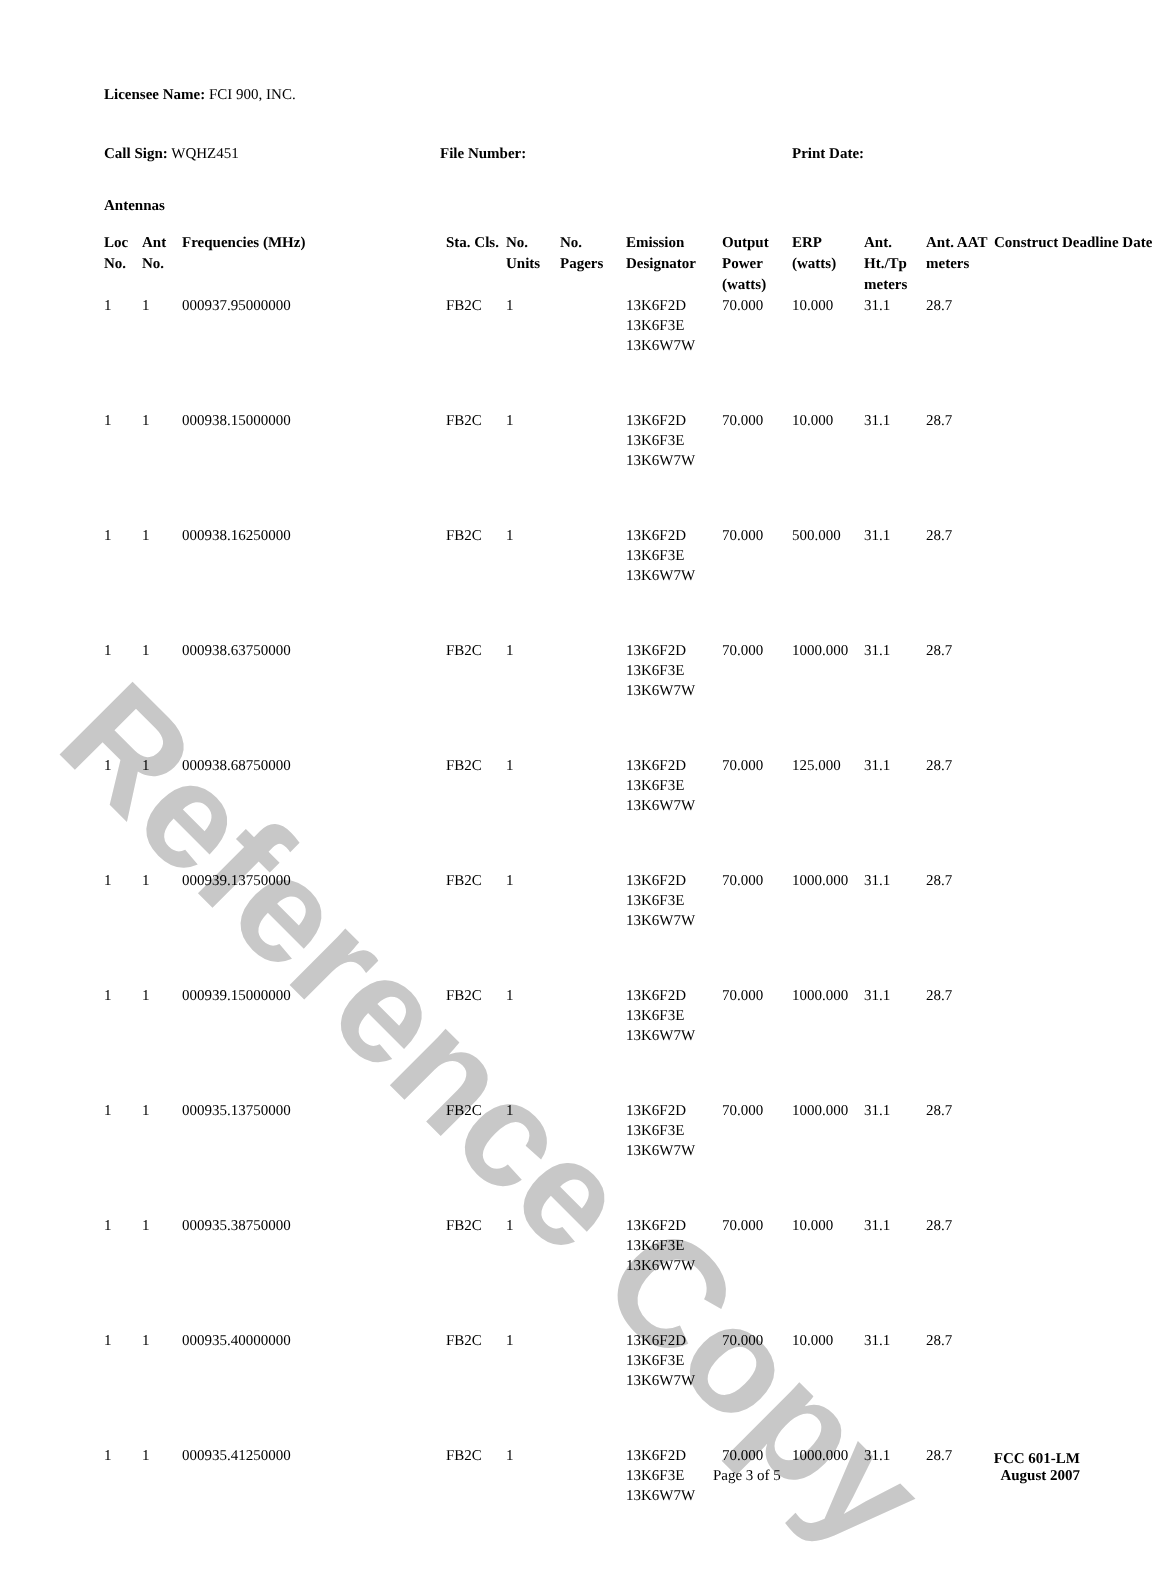Reference Copy
Licensee Name: FCI 900, INC.
Call Sign: WQHZ451 File Number: Print Date:
Antennas
| Loc No. | Ant No. | Frequencies (MHz) | Sta. Cls. | No. Units | No. Pagers | Emission Designator | Output Power (watts) | ERP (watts) | Ant. Ht./Tp meters | Ant. AAT meters | Construct Deadline Date |
| --- | --- | --- | --- | --- | --- | --- | --- | --- | --- | --- | --- |
| 1 | 1 | 000937.95000000 | FB2C | 1 | | 13K6F2D 13K6F3E 13K6W7W | 70.000 | 10.000 | 31.1 | 28.7 | |
| 1 | 1 | 000938.15000000 | FB2C | 1 | | 13K6F2D 13K6F3E 13K6W7W | 70.000 | 10.000 | 31.1 | 28.7 | |
| 1 | 1 | 000938.16250000 | FB2C | 1 | | 13K6F2D 13K6F3E 13K6W7W | 70.000 | 500.000 | 31.1 | 28.7 | |
| 1 | 1 | 000938.63750000 | FB2C | 1 | | 13K6F2D 13K6F3E 13K6W7W | 70.000 | 1000.000 | 31.1 | 28.7 | |
| 1 | 1 | 000938.68750000 | FB2C | 1 | | 13K6F2D 13K6F3E 13K6W7W | 70.000 | 125.000 | 31.1 | 28.7 | |
| 1 | 1 | 000939.13750000 | FB2C | 1 | | 13K6F2D 13K6F3E 13K6W7W | 70.000 | 1000.000 | 31.1 | 28.7 | |
| 1 | 1 | 000939.15000000 | FB2C | 1 | | 13K6F2D 13K6F3E 13K6W7W | 70.000 | 1000.000 | 31.1 | 28.7 | |
| 1 | 1 | 000935.13750000 | FB2C | 1 | | 13K6F2D 13K6F3E 13K6W7W | 70.000 | 1000.000 | 31.1 | 28.7 | |
| 1 | 1 | 000935.38750000 | FB2C | 1 | | 13K6F2D 13K6F3E 13K6W7W | 70.000 | 10.000 | 31.1 | 28.7 | |
| 1 | 1 | 000935.40000000 | FB2C | 1 | | 13K6F2D 13K6F3E 13K6W7W | 70.000 | 10.000 | 31.1 | 28.7 | |
| 1 | 1 | 000935.41250000 | FB2C | 1 | | 13K6F2D 13K6F3E 13K6W7W | 70.000 | 1000.000 | 31.1 | 28.7 | |
Page 3 of 5
FCC 601-LM
August 2007